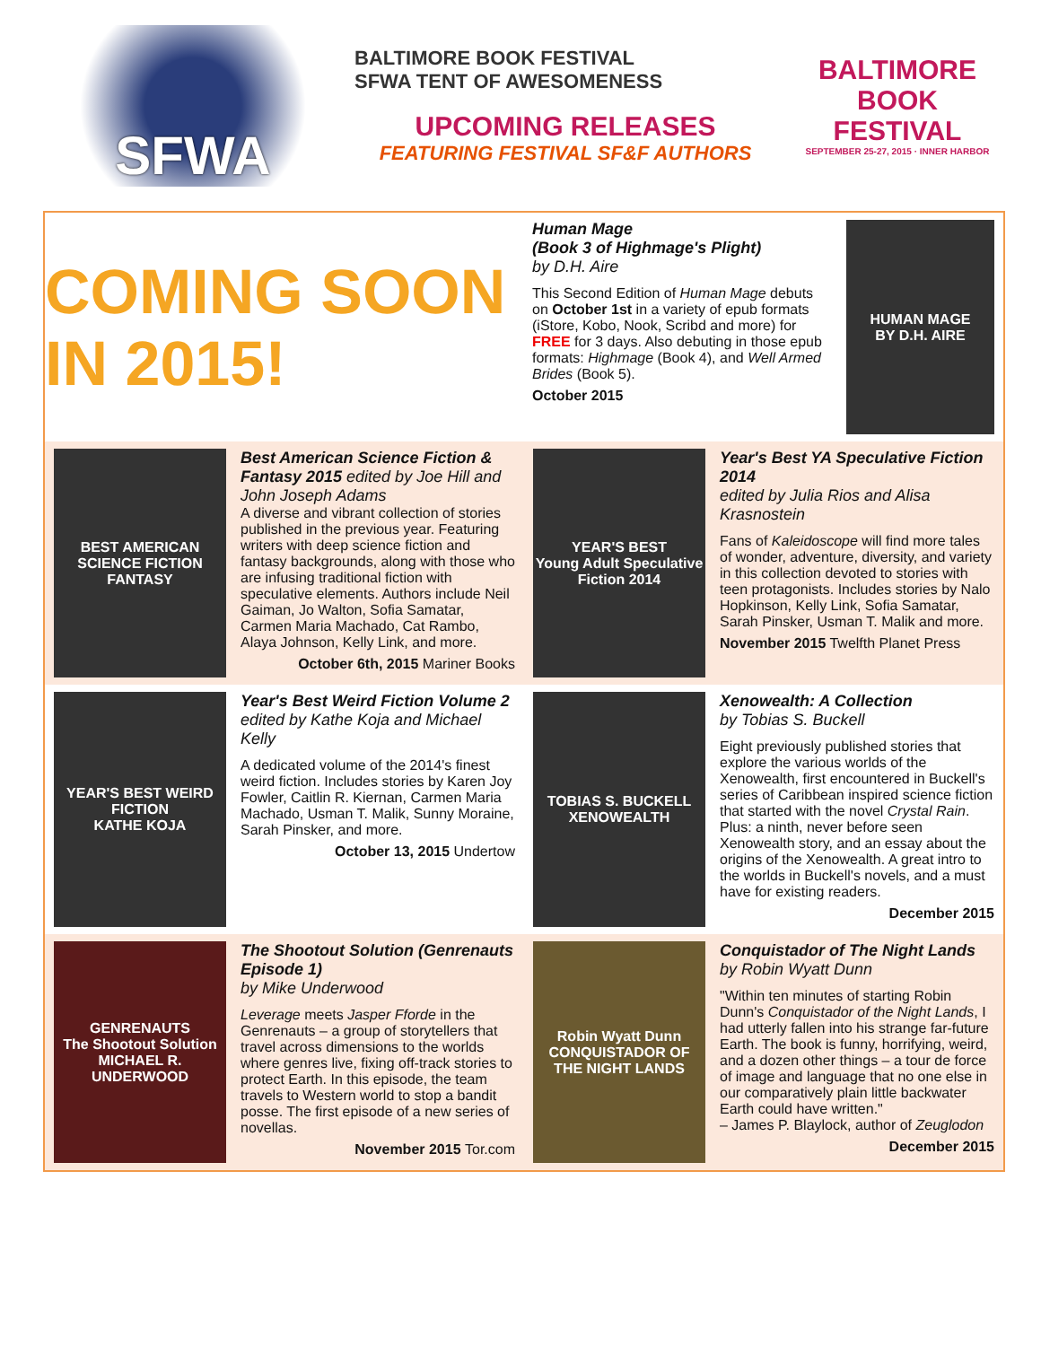SFWA
BALTIMORE BOOK FESTIVAL
SFWA TENT OF AWESOMENESS
UPCOMING RELEASES
FEATURING FESTIVAL SF&F AUTHORS
BALTIMORE
BOOK FESTIVAL
SEPTEMBER 25-27, 2015 · INNER HARBOR
COMING SOON IN 2015!
Human Mage
(Book 3 of Highmage's Plight)
by D.H. Aire
This Second Edition of Human Mage debuts on October 1st in a variety of epub formats (iStore, Kobo, Nook, Scribd and more) for FREE for 3 days. Also debuting in those epub formats: Highmage (Book 4), and Well Armed Brides (Book 5).
October 2015
HUMAN MAGE
BY D.H. AIRE
BEST AMERICAN SCIENCE FICTION FANTASY
Best American Science Fiction & Fantasy 2015 edited by Joe Hill and John Joseph Adams
A diverse and vibrant collection of stories published in the previous year. Featuring writers with deep science fiction and fantasy backgrounds, along with those who are infusing traditional fiction with speculative elements. Authors include Neil Gaiman, Jo Walton, Sofia Samatar, Carmen Maria Machado, Cat Rambo, Alaya Johnson, Kelly Link, and more.
October 6th, 2015 Mariner Books
YEAR'S BEST
Young Adult Speculative Fiction 2014
Year's Best YA Speculative Fiction 2014
edited by Julia Rios and Alisa Krasnostein
Fans of Kaleidoscope will find more tales of wonder, adventure, diversity, and variety in this collection devoted to stories with teen protagonists. Includes stories by Nalo Hopkinson, Kelly Link, Sofia Samatar, Sarah Pinsker, Usman T. Malik and more.
November 2015 Twelfth Planet Press
YEAR'S BEST WEIRD FICTION
KATHE KOJA
Year's Best Weird Fiction Volume 2
edited by Kathe Koja and Michael Kelly
A dedicated volume of the 2014's finest weird fiction. Includes stories by Karen Joy Fowler, Caitlin R. Kiernan, Carmen Maria Machado, Usman T. Malik, Sunny Moraine, Sarah Pinsker, and more.
October 13, 2015 Undertow
TOBIAS S. BUCKELL
XENOWEALTH
Xenowealth: A Collection
by Tobias S. Buckell
Eight previously published stories that explore the various worlds of the Xenowealth, first encountered in Buckell's series of Caribbean inspired science fiction that started with the novel Crystal Rain. Plus: a ninth, never before seen Xenowealth story, and an essay about the origins of the Xenowealth. A great intro to the worlds in Buckell's novels, and a must have for existing readers.
December 2015
GENRENAUTS
The Shootout Solution
MICHAEL R. UNDERWOOD
The Shootout Solution (Genrenauts Episode 1)
by Mike Underwood
Leverage meets Jasper Fforde in the Genrenauts – a group of storytellers that travel across dimensions to the worlds where genres live, fixing off-track stories to protect Earth. In this episode, the team travels to Western world to stop a bandit posse. The first episode of a new series of novellas.
November 2015 Tor.com
Robin Wyatt Dunn
CONQUISTADOR OF THE NIGHT LANDS
Conquistador of The Night Lands
by Robin Wyatt Dunn
"Within ten minutes of starting Robin Dunn's Conquistador of the Night Lands, I had utterly fallen into his strange far-future Earth. The book is funny, horrifying, weird, and a dozen other things – a tour de force of image and language that no one else in our comparatively plain little backwater Earth could have written."
– James P. Blaylock, author of Zeuglodon
December 2015